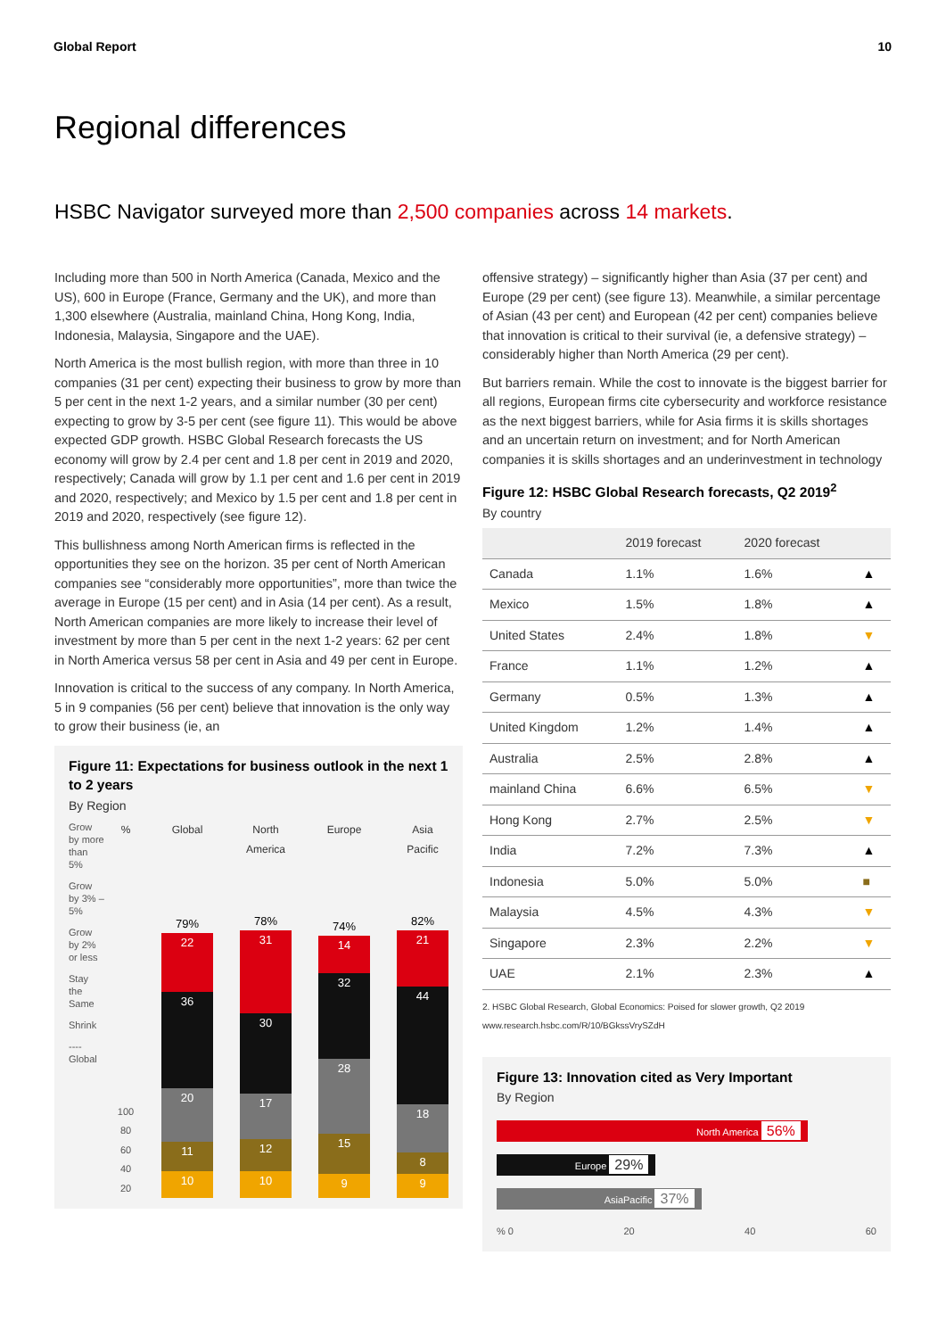Global Report 10
Regional differences
HSBC Navigator surveyed more than 2,500 companies across 14 markets.
Including more than 500 in North America (Canada, Mexico and the US), 600 in Europe (France, Germany and the UK), and more than 1,300 elsewhere (Australia, mainland China, Hong Kong, India, Indonesia, Malaysia, Singapore and the UAE).
North America is the most bullish region, with more than three in 10 companies (31 per cent) expecting their business to grow by more than 5 per cent in the next 1-2 years, and a similar number (30 per cent) expecting to grow by 3-5 per cent (see figure 11). This would be above expected GDP growth. HSBC Global Research forecasts the US economy will grow by 2.4 per cent and 1.8 per cent in 2019 and 2020, respectively; Canada will grow by 1.1 per cent and 1.6 per cent in 2019 and 2020, respectively; and Mexico by 1.5 per cent and 1.8 per cent in 2019 and 2020, respectively (see figure 12).
This bullishness among North American firms is reflected in the opportunities they see on the horizon. 35 per cent of North American companies see “considerably more opportunities”, more than twice the average in Europe (15 per cent) and in Asia (14 per cent). As a result, North American companies are more likely to increase their level of investment by more than 5 per cent in the next 1-2 years: 62 per cent in North America versus 58 per cent in Asia and 49 per cent in Europe.
Innovation is critical to the success of any company. In North America, 5 in 9 companies (56 per cent) believe that innovation is the only way to grow their business (ie, an
Figure 11: Expectations for business outlook in the next 1 to 2 years
By Region
Grow by more than 5%
Grow by 3% – 5%
Grow by 2% or less
Stay the Same
Shrink
---- Global
% Global North America Europe Asia Pacific
100 80 60 40 20
79%
22
36
20
11
10
78%
31
30
17
12
10
74%
14
32
28
15
9
82%
21
44
18
8
9
offensive strategy) – significantly higher than Asia (37 per cent) and Europe (29 per cent) (see figure 13). Meanwhile, a similar percentage of Asian (43 per cent) and European (42 per cent) companies believe that innovation is critical to their survival (ie, a defensive strategy) – considerably higher than North America (29 per cent).
But barriers remain. While the cost to innovate is the biggest barrier for all regions, European firms cite cybersecurity and workforce resistance as the next biggest barriers, while for Asia firms it is skills shortages and an uncertain return on investment; and for North American companies it is skills shortages and an underinvestment in technology
Figure 12: HSBC Global Research forecasts, Q2 2019<sup>2</sup>
By country
| | 2019 forecast | 2020 forecast | |
| --- | --- | --- | --- |
| Canada | 1.1% | 1.6% | ▲ |
| Mexico | 1.5% | 1.8% | ▲ |
| United States | 2.4% | 1.8% | ▼ |
| France | 1.1% | 1.2% | ▲ |
| Germany | 0.5% | 1.3% | ▲ |
| United Kingdom | 1.2% | 1.4% | ▲ |
| Australia | 2.5% | 2.8% | ▲ |
| mainland China | 6.6% | 6.5% | ▼ |
| Hong Kong | 2.7% | 2.5% | ▼ |
| India | 7.2% | 7.3% | ▲ |
| Indonesia | 5.0% | 5.0% | ■ |
| Malaysia | 4.5% | 4.3% | ▼ |
| Singapore | 2.3% | 2.2% | ▼ |
| UAE | 2.1% | 2.3% | ▲ |
2. HSBC Global Research, Global Economics: Poised for slower growth, Q2 2019
www.research.hsbc.com/R/10/BGkssVrySZdH
Figure 13: Innovation cited as Very Important
By Region
North America 56%
Europe 29%
AsiaPacific 37%
% 0 20 40 60